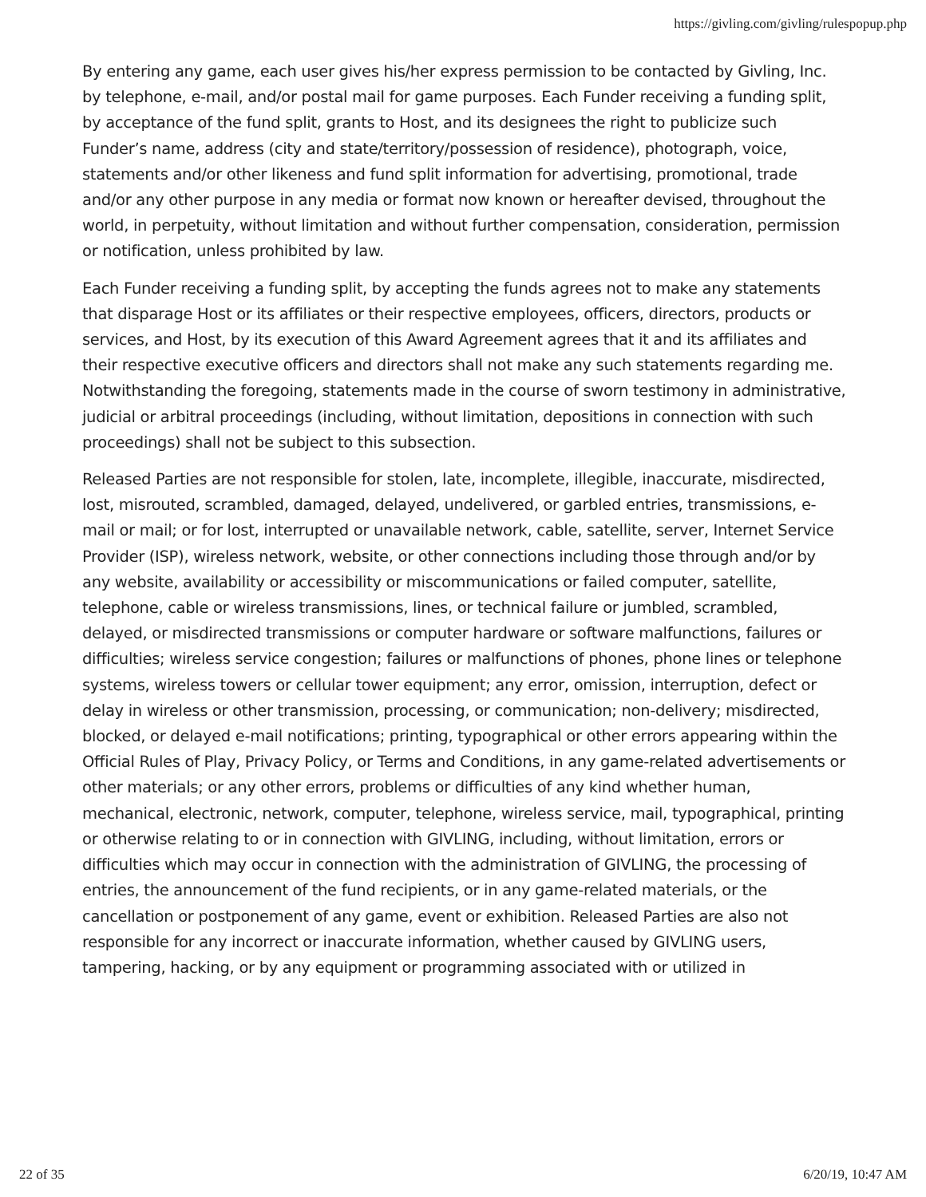https://givling.com/givling/rulespopup.php
By entering any game, each user gives his/her express permission to be contacted by Givling, Inc. by telephone, e-mail, and/or postal mail for game purposes. Each Funder receiving a funding split, by acceptance of the fund split, grants to Host, and its designees the right to publicize such Funder’s name, address (city and state/territory/possession of residence), photograph, voice, statements and/or other likeness and fund split information for advertising, promotional, trade and/or any other purpose in any media or format now known or hereafter devised, throughout the world, in perpetuity, without limitation and without further compensation, consideration, permission or notification, unless prohibited by law.
Each Funder receiving a funding split, by accepting the funds agrees not to make any statements that disparage Host or its affiliates or their respective employees, officers, directors, products or services, and Host, by its execution of this Award Agreement agrees that it and its affiliates and their respective executive officers and directors shall not make any such statements regarding me. Notwithstanding the foregoing, statements made in the course of sworn testimony in administrative, judicial or arbitral proceedings (including, without limitation, depositions in connection with such proceedings) shall not be subject to this subsection.
Released Parties are not responsible for stolen, late, incomplete, illegible, inaccurate, misdirected, lost, misrouted, scrambled, damaged, delayed, undelivered, or garbled entries, transmissions, e-mail or mail; or for lost, interrupted or unavailable network, cable, satellite, server, Internet Service Provider (ISP), wireless network, website, or other connections including those through and/or by any website, availability or accessibility or miscommunications or failed computer, satellite, telephone, cable or wireless transmissions, lines, or technical failure or jumbled, scrambled, delayed, or misdirected transmissions or computer hardware or software malfunctions, failures or difficulties; wireless service congestion; failures or malfunctions of phones, phone lines or telephone systems, wireless towers or cellular tower equipment; any error, omission, interruption, defect or delay in wireless or other transmission, processing, or communication; non-delivery; misdirected, blocked, or delayed e-mail notifications; printing, typographical or other errors appearing within the Official Rules of Play, Privacy Policy, or Terms and Conditions, in any game-related advertisements or other materials; or any other errors, problems or difficulties of any kind whether human, mechanical, electronic, network, computer, telephone, wireless service, mail, typographical, printing or otherwise relating to or in connection with GIVLING, including, without limitation, errors or difficulties which may occur in connection with the administration of GIVLING, the processing of entries, the announcement of the fund recipients, or in any game-related materials, or the cancellation or postponement of any game, event or exhibition. Released Parties are also not responsible for any incorrect or inaccurate information, whether caused by GIVLING users, tampering, hacking, or by any equipment or programming associated with or utilized in
22 of 35 6/20/19, 10:47 AM